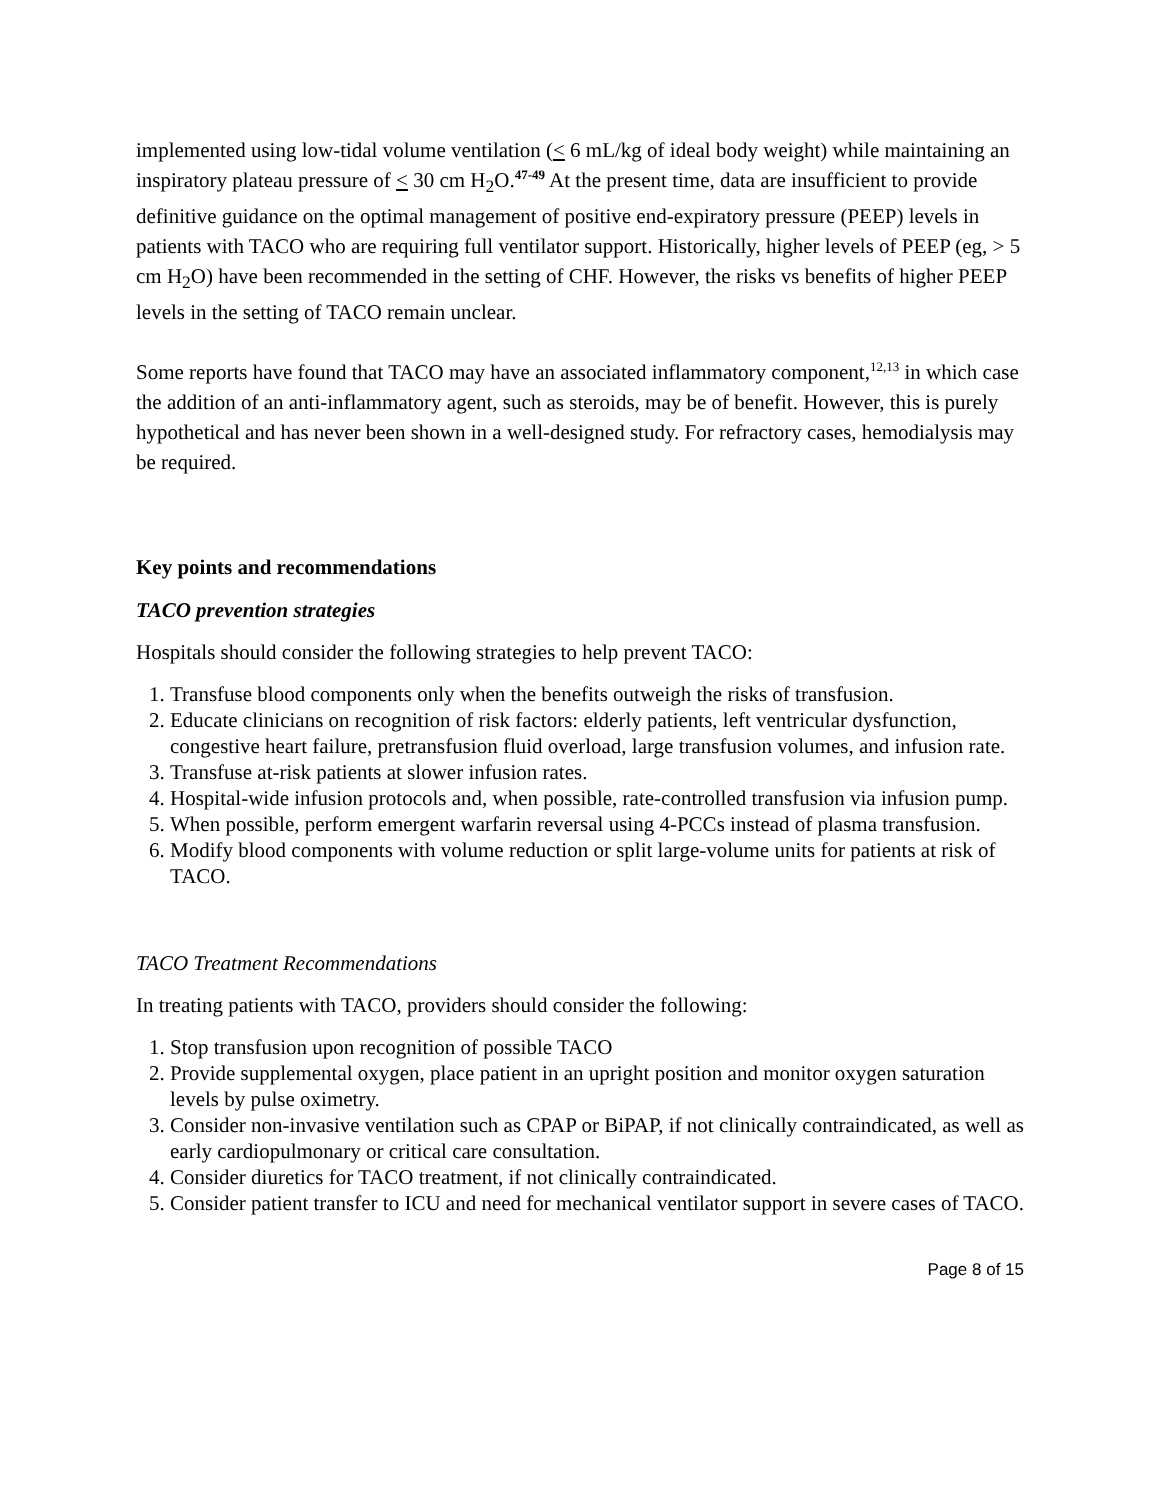implemented using low-tidal volume ventilation (< 6 mL/kg of ideal body weight) while maintaining an inspiratory plateau pressure of < 30 cm H<sub>2</sub>O.<sup>47-49</sup> At the present time, data are insufficient to provide definitive guidance on the optimal management of positive end-expiratory pressure (PEEP) levels in patients with TACO who are requiring full ventilator support. Historically, higher levels of PEEP (eg, > 5 cm H<sub>2</sub>O) have been recommended in the setting of CHF. However, the risks vs benefits of higher PEEP levels in the setting of TACO remain unclear.
Some reports have found that TACO may have an associated inflammatory component,<sup>12,13</sup> in which case the addition of an anti-inflammatory agent, such as steroids, may be of benefit. However, this is purely hypothetical and has never been shown in a well-designed study. For refractory cases, hemodialysis may be required.
Key points and recommendations
TACO prevention strategies
Hospitals should consider the following strategies to help prevent TACO:
1. Transfuse blood components only when the benefits outweigh the risks of transfusion.
2. Educate clinicians on recognition of risk factors: elderly patients, left ventricular dysfunction, congestive heart failure, pretransfusion fluid overload, large transfusion volumes, and infusion rate.
3. Transfuse at-risk patients at slower infusion rates.
4. Hospital-wide infusion protocols and, when possible, rate-controlled transfusion via infusion pump.
5. When possible, perform emergent warfarin reversal using 4-PCCs instead of plasma transfusion.
6. Modify blood components with volume reduction or split large-volume units for patients at risk of TACO.
TACO Treatment Recommendations
In treating patients with TACO, providers should consider the following:
1. Stop transfusion upon recognition of possible TACO
2. Provide supplemental oxygen, place patient in an upright position and monitor oxygen saturation levels by pulse oximetry.
3. Consider non-invasive ventilation such as CPAP or BiPAP, if not clinically contraindicated, as well as early cardiopulmonary or critical care consultation.
4. Consider diuretics for TACO treatment, if not clinically contraindicated.
5. Consider patient transfer to ICU and need for mechanical ventilator support in severe cases of TACO.
Page 8 of 15